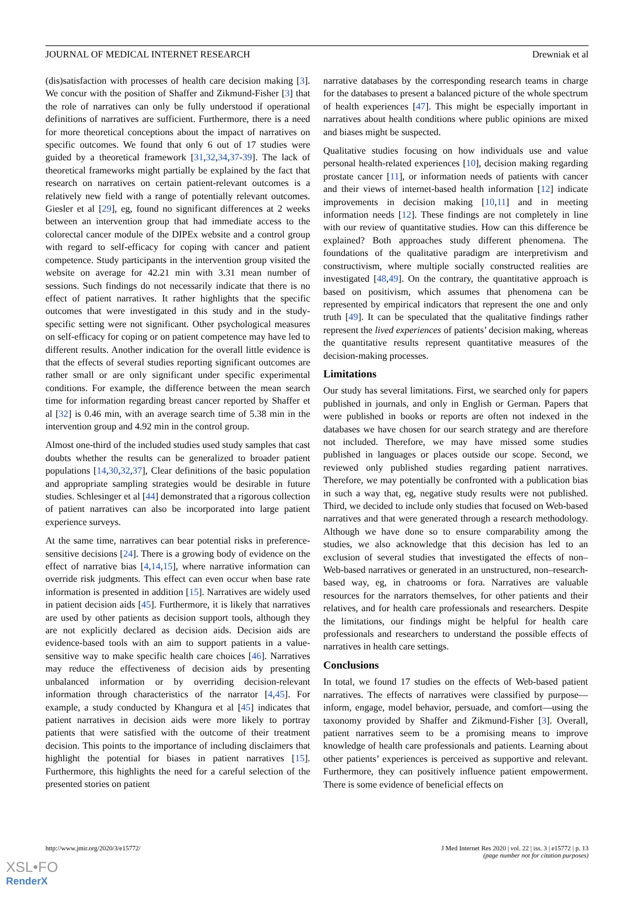JOURNAL OF MEDICAL INTERNET RESEARCH Drewniak et al
(dis)satisfaction with processes of health care decision making [3]. We concur with the position of Shaffer and Zikmund-Fisher [3] that the role of narratives can only be fully understood if operational definitions of narratives are sufficient. Furthermore, there is a need for more theoretical conceptions about the impact of narratives on specific outcomes. We found that only 6 out of 17 studies were guided by a theoretical framework [31,32,34,37-39]. The lack of theoretical frameworks might partially be explained by the fact that research on narratives on certain patient-relevant outcomes is a relatively new field with a range of potentially relevant outcomes. Giesler et al [29], eg, found no significant differences at 2 weeks between an intervention group that had immediate access to the colorectal cancer module of the DIPEx website and a control group with regard to self-efficacy for coping with cancer and patient competence. Study participants in the intervention group visited the website on average for 42.21 min with 3.31 mean number of sessions. Such findings do not necessarily indicate that there is no effect of patient narratives. It rather highlights that the specific outcomes that were investigated in this study and in the study-specific setting were not significant. Other psychological measures on self-efficacy for coping or on patient competence may have led to different results. Another indication for the overall little evidence is that the effects of several studies reporting significant outcomes are rather small or are only significant under specific experimental conditions. For example, the difference between the mean search time for information regarding breast cancer reported by Shaffer et al [32] is 0.46 min, with an average search time of 5.38 min in the intervention group and 4.92 min in the control group.
Almost one-third of the included studies used study samples that cast doubts whether the results can be generalized to broader patient populations [14,30,32,37], Clear definitions of the basic population and appropriate sampling strategies would be desirable in future studies. Schlesinger et al [44] demonstrated that a rigorous collection of patient narratives can also be incorporated into large patient experience surveys.
At the same time, narratives can bear potential risks in preference-sensitive decisions [24]. There is a growing body of evidence on the effect of narrative bias [4,14,15], where narrative information can override risk judgments. This effect can even occur when base rate information is presented in addition [15]. Narratives are widely used in patient decision aids [45]. Furthermore, it is likely that narratives are used by other patients as decision support tools, although they are not explicitly declared as decision aids. Decision aids are evidence-based tools with an aim to support patients in a value-sensitive way to make specific health care choices [46]. Narratives may reduce the effectiveness of decision aids by presenting unbalanced information or by overriding decision-relevant information through characteristics of the narrator [4,45]. For example, a study conducted by Khangura et al [45] indicates that patient narratives in decision aids were more likely to portray patients that were satisfied with the outcome of their treatment decision. This points to the importance of including disclaimers that highlight the potential for biases in patient narratives [15]. Furthermore, this highlights the need for a careful selection of the presented stories on patient
narrative databases by the corresponding research teams in charge for the databases to present a balanced picture of the whole spectrum of health experiences [47]. This might be especially important in narratives about health conditions where public opinions are mixed and biases might be suspected.
Qualitative studies focusing on how individuals use and value personal health-related experiences [10], decision making regarding prostate cancer [11], or information needs of patients with cancer and their views of internet-based health information [12] indicate improvements in decision making [10,11] and in meeting information needs [12]. These findings are not completely in line with our review of quantitative studies. How can this difference be explained? Both approaches study different phenomena. The foundations of the qualitative paradigm are interpretivism and constructivism, where multiple socially constructed realities are investigated [48,49]. On the contrary, the quantitative approach is based on positivism, which assumes that phenomena can be represented by empirical indicators that represent the one and only truth [49]. It can be speculated that the qualitative findings rather represent the lived experiences of patients’ decision making, whereas the quantitative results represent quantitative measures of the decision-making processes.
Limitations
Our study has several limitations. First, we searched only for papers published in journals, and only in English or German. Papers that were published in books or reports are often not indexed in the databases we have chosen for our search strategy and are therefore not included. Therefore, we may have missed some studies published in languages or places outside our scope. Second, we reviewed only published studies regarding patient narratives. Therefore, we may potentially be confronted with a publication bias in such a way that, eg, negative study results were not published. Third, we decided to include only studies that focused on Web-based narratives and that were generated through a research methodology. Although we have done so to ensure comparability among the studies, we also acknowledge that this decision has led to an exclusion of several studies that investigated the effects of non–Web-based narratives or generated in an unstructured, non–research-based way, eg, in chatrooms or fora. Narratives are valuable resources for the narrators themselves, for other patients and their relatives, and for health care professionals and researchers. Despite the limitations, our findings might be helpful for health care professionals and researchers to understand the possible effects of narratives in health care settings.
Conclusions
In total, we found 17 studies on the effects of Web-based patient narratives. The effects of narratives were classified by purpose—inform, engage, model behavior, persuade, and comfort—using the taxonomy provided by Shaffer and Zikmund-Fisher [3]. Overall, patient narratives seem to be a promising means to improve knowledge of health care professionals and patients. Learning about other patients’ experiences is perceived as supportive and relevant. Furthermore, they can positively influence patient empowerment. There is some evidence of beneficial effects on
http://www.jmir.org/2020/3/e15772/ J Med Internet Res 2020 | vol. 22 | iss. 3 | e15772 | p. 13
(page number not for citation purposes)
XSL•FO
RenderX